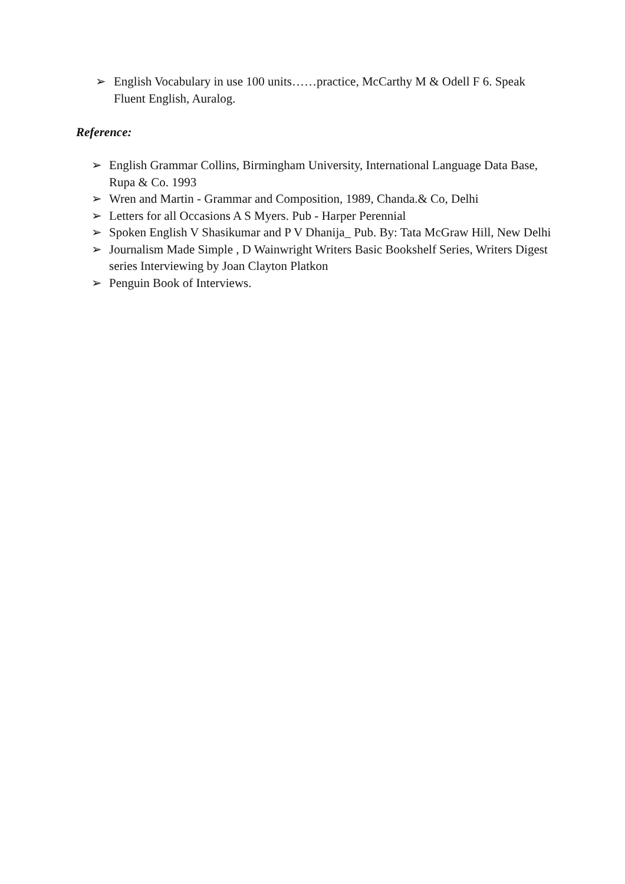➢ English Vocabulary in use 100 units……practice, McCarthy M & Odell F 6. Speak Fluent English, Auralog.
Reference:
➢ English Grammar Collins, Birmingham University, International Language Data Base, Rupa & Co. 1993
➢ Wren and Martin - Grammar and Composition, 1989, Chanda.& Co, Delhi
➢ Letters for all Occasions A S Myers. Pub - Harper Perennial
➢ Spoken English V Shasikumar and P V Dhanija_ Pub. By: Tata McGraw Hill, New Delhi
➢ Journalism Made Simple , D Wainwright Writers Basic Bookshelf Series, Writers Digest series Interviewing by Joan Clayton Platkon
➢ Penguin Book of Interviews.